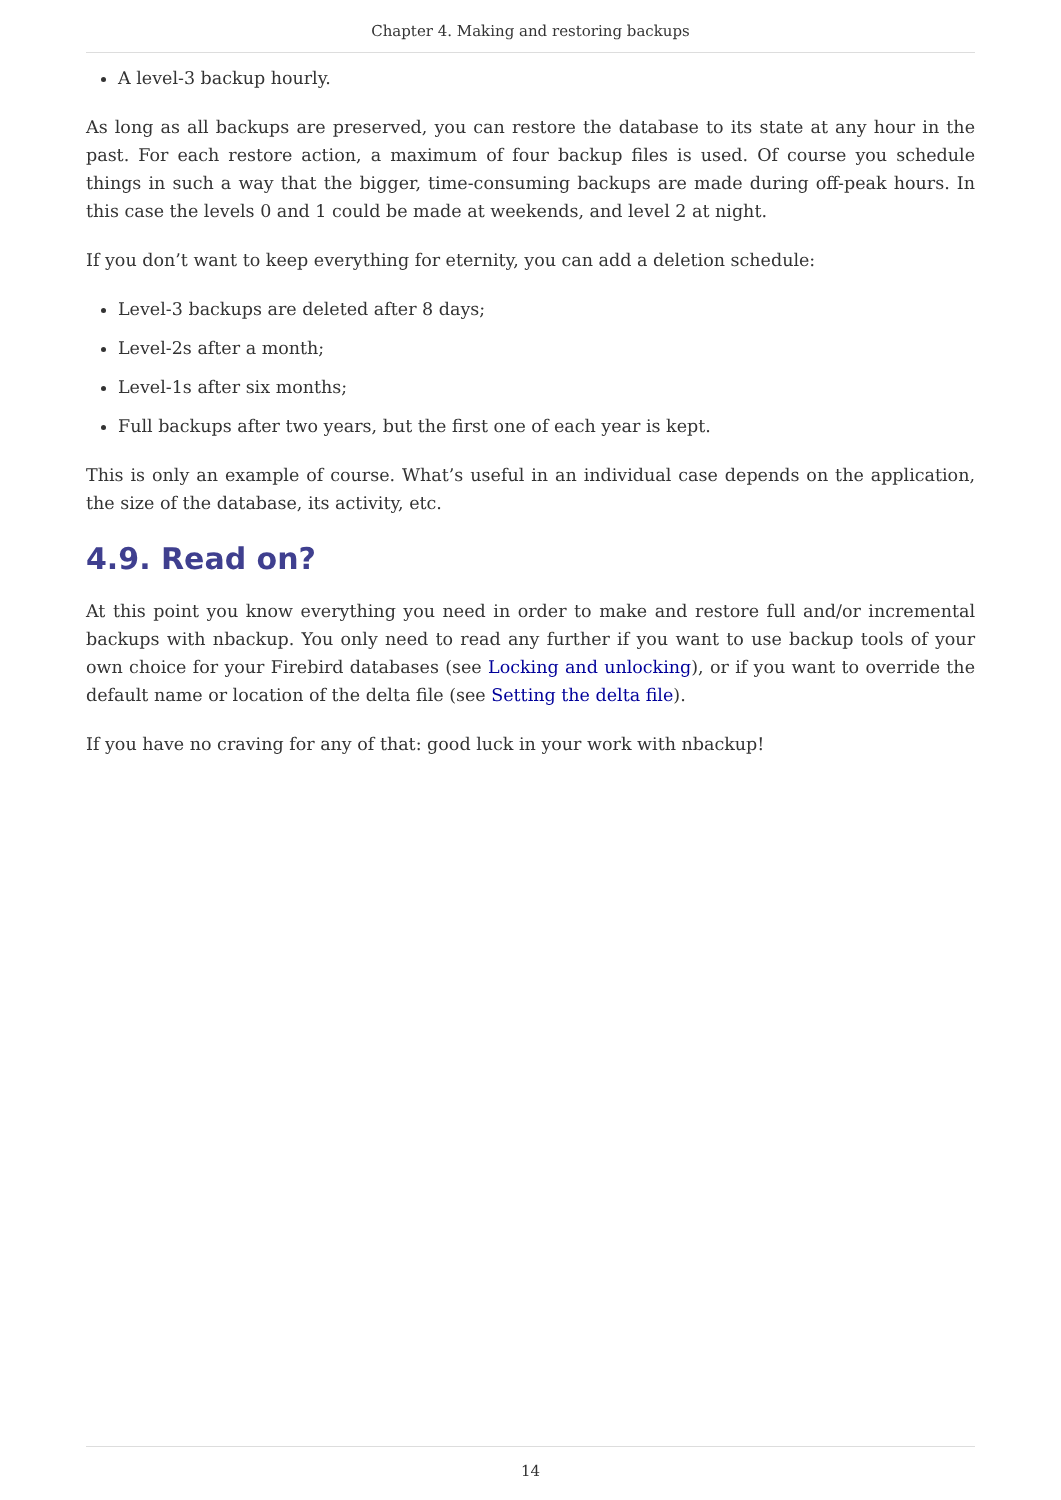Chapter 4. Making and restoring backups
A level-3 backup hourly.
As long as all backups are preserved, you can restore the database to its state at any hour in the past. For each restore action, a maximum of four backup files is used. Of course you schedule things in such a way that the bigger, time-consuming backups are made during off-peak hours. In this case the levels 0 and 1 could be made at weekends, and level 2 at night.
If you don’t want to keep everything for eternity, you can add a deletion schedule:
Level-3 backups are deleted after 8 days;
Level-2s after a month;
Level-1s after six months;
Full backups after two years, but the first one of each year is kept.
This is only an example of course. What’s useful in an individual case depends on the application, the size of the database, its activity, etc.
4.9. Read on?
At this point you know everything you need in order to make and restore full and/or incremental backups with nbackup. You only need to read any further if you want to use backup tools of your own choice for your Firebird databases (see Locking and unlocking), or if you want to override the default name or location of the delta file (see Setting the delta file).
If you have no craving for any of that: good luck in your work with nbackup!
14